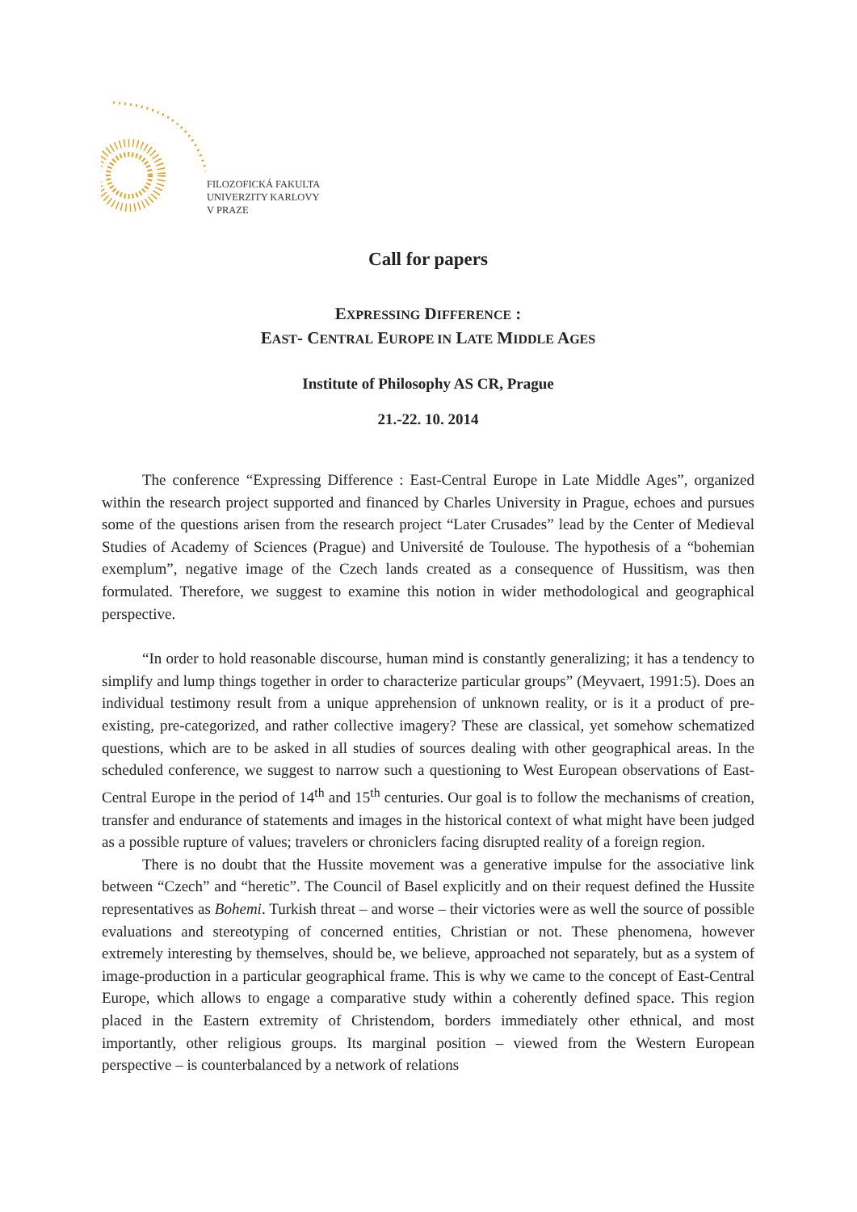FILOZOFICKÁ FAKULTA
UNIVERZITY KARLOVY
V PRAZE
Call for papers
EXPRESSING DIFFERENCE :
EAST- CENTRAL EUROPE IN LATE MIDDLE AGES
Institute of Philosophy AS CR, Prague
21.-22. 10. 2014
The conference “Expressing Difference : East-Central Europe in Late Middle Ages”, organized within the research project supported and financed by Charles University in Prague, echoes and pursues some of the questions arisen from the research project “Later Crusades” lead by the Center of Medieval Studies of Academy of Sciences (Prague) and Université de Toulouse. The hypothesis of a “bohemian exemplum”, negative image of the Czech lands created as a consequence of Hussitism, was then formulated. Therefore, we suggest to examine this notion in wider methodological and geographical perspective.
“In order to hold reasonable discourse, human mind is constantly generalizing; it has a tendency to simplify and lump things together in order to characterize particular groups” (Meyvaert, 1991:5). Does an individual testimony result from a unique apprehension of unknown reality, or is it a product of pre-existing, pre-categorized, and rather collective imagery? These are classical, yet somehow schematized questions, which are to be asked in all studies of sources dealing with other geographical areas. In the scheduled conference, we suggest to narrow such a questioning to West European observations of East-Central Europe in the period of 14<sup>th</sup> and 15<sup>th</sup> centuries. Our goal is to follow the mechanisms of creation, transfer and endurance of statements and images in the historical context of what might have been judged as a possible rupture of values; travelers or chroniclers facing disrupted reality of a foreign region.
There is no doubt that the Hussite movement was a generative impulse for the associative link between “Czech” and “heretic”. The Council of Basel explicitly and on their request defined the Hussite representatives as Bohemi. Turkish threat – and worse – their victories were as well the source of possible evaluations and stereotyping of concerned entities, Christian or not. These phenomena, however extremely interesting by themselves, should be, we believe, approached not separately, but as a system of image-production in a particular geographical frame. This is why we came to the concept of East-Central Europe, which allows to engage a comparative study within a coherently defined space. This region placed in the Eastern extremity of Christendom, borders immediately other ethnical, and most importantly, other religious groups. Its marginal position – viewed from the Western European perspective – is counterbalanced by a network of relations